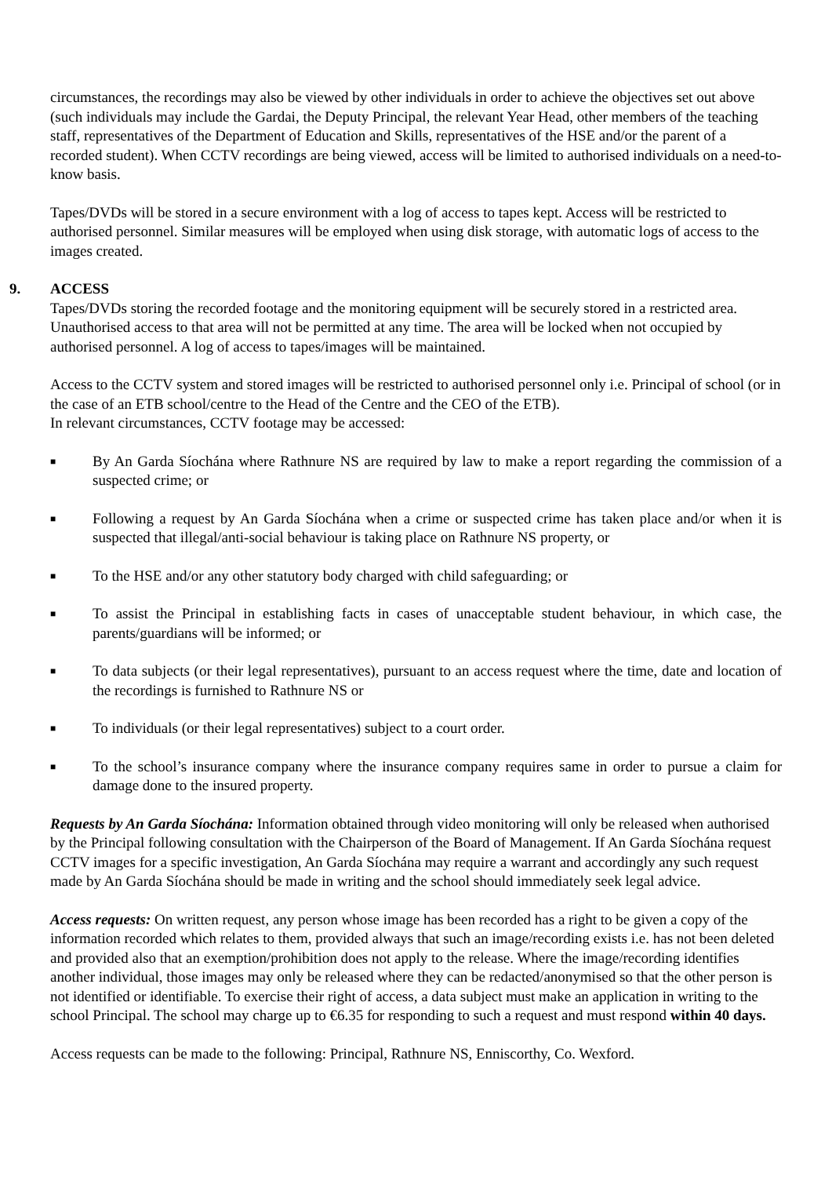circumstances, the recordings may also be viewed by other individuals in order to achieve the objectives set out above (such individuals may include the Gardai, the Deputy Principal, the relevant Year Head, other members of the teaching staff, representatives of the Department of Education and Skills, representatives of the HSE and/or the parent of a recorded student). When CCTV recordings are being viewed, access will be limited to authorised individuals on a need-to-know basis.
Tapes/DVDs will be stored in a secure environment with a log of access to tapes kept. Access will be restricted to authorised personnel. Similar measures will be employed when using disk storage, with automatic logs of access to the images created.
9. ACCESS
Tapes/DVDs storing the recorded footage and the monitoring equipment will be securely stored in a restricted area. Unauthorised access to that area will not be permitted at any time. The area will be locked when not occupied by authorised personnel. A log of access to tapes/images will be maintained.
Access to the CCTV system and stored images will be restricted to authorised personnel only i.e. Principal of school (or in the case of an ETB school/centre to the Head of the Centre and the CEO of the ETB).
In relevant circumstances, CCTV footage may be accessed:
■ By An Garda Síochána where Rathnure NS are required by law to make a report regarding the commission of a suspected crime; or
■ Following a request by An Garda Síochána when a crime or suspected crime has taken place and/or when it is suspected that illegal/anti-social behaviour is taking place on Rathnure NS property, or
■ To the HSE and/or any other statutory body charged with child safeguarding; or
■ To assist the Principal in establishing facts in cases of unacceptable student behaviour, in which case, the parents/guardians will be informed; or
■ To data subjects (or their legal representatives), pursuant to an access request where the time, date and location of the recordings is furnished to Rathnure NS or
■ To individuals (or their legal representatives) subject to a court order.
■ To the school’s insurance company where the insurance company requires same in order to pursue a claim for damage done to the insured property.
Requests by An Garda Síochána: Information obtained through video monitoring will only be released when authorised by the Principal following consultation with the Chairperson of the Board of Management. If An Garda Síochána request CCTV images for a specific investigation, An Garda Síochána may require a warrant and accordingly any such request made by An Garda Síochána should be made in writing and the school should immediately seek legal advice.
Access requests: On written request, any person whose image has been recorded has a right to be given a copy of the information recorded which relates to them, provided always that such an image/recording exists i.e. has not been deleted and provided also that an exemption/prohibition does not apply to the release. Where the image/recording identifies another individual, those images may only be released where they can be redacted/anonymised so that the other person is not identified or identifiable. To exercise their right of access, a data subject must make an application in writing to the school Principal. The school may charge up to €6.35 for responding to such a request and must respond within 40 days.
Access requests can be made to the following: Principal, Rathnure NS, Enniscorthy, Co. Wexford.